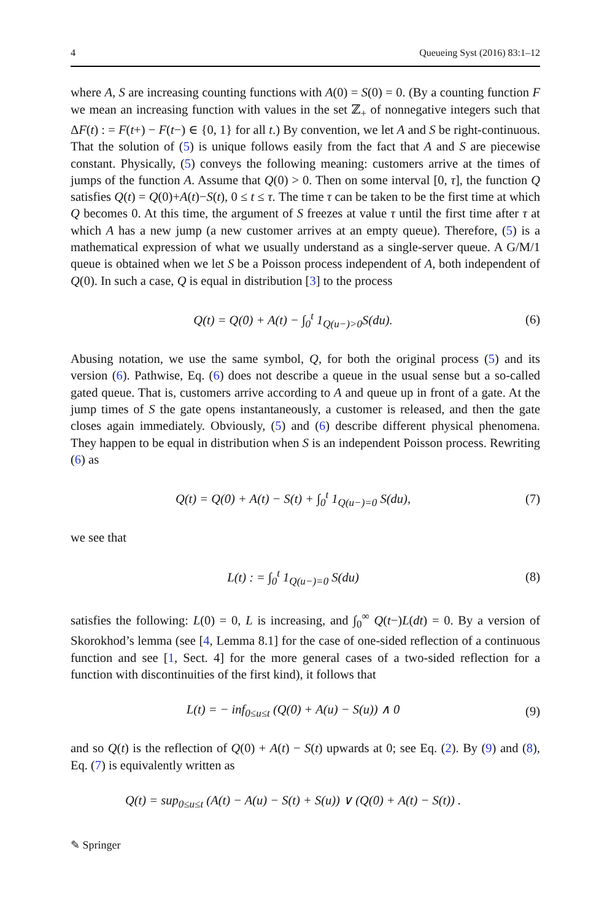4 Queueing Syst (2016) 83:1–12
where A, S are increasing counting functions with A(0) = S(0) = 0. (By a counting function F we mean an increasing function with values in the set ℤ<sub>+</sub> of nonnegative integers such that ΔF(t) : = F(t+) − F(t−) ∈ {0, 1} for all t.) By convention, we let A and S be right-continuous. That the solution of (5) is unique follows easily from the fact that A and S are piecewise constant. Physically, (5) conveys the following meaning: customers arrive at the times of jumps of the function A. Assume that Q(0) > 0. Then on some interval [0, τ], the function Q satisfies Q(t) = Q(0)+A(t)−S(t), 0 ≤ t ≤ τ. The time τ can be taken to be the first time at which Q becomes 0. At this time, the argument of S freezes at value τ until the first time after τ at which A has a new jump (a new customer arrives at an empty queue). Therefore, (5) is a mathematical expression of what we usually understand as a single-server queue. A G/M/1 queue is obtained when we let S be a Poisson process independent of A, both independent of Q(0). In such a case, Q is equal in distribution [3] to the process
Q(t) = Q(0) + A(t) − ∫<sub>0</sub><sup>t</sup> 1<sub>Q(u−)>0</sub>S(du). (6)
Abusing notation, we use the same symbol, Q, for both the original process (5) and its version (6). Pathwise, Eq. (6) does not describe a queue in the usual sense but a so-called gated queue. That is, customers arrive according to A and queue up in front of a gate. At the jump times of S the gate opens instantaneously, a customer is released, and then the gate closes again immediately. Obviously, (5) and (6) describe different physical phenomena. They happen to be equal in distribution when S is an independent Poisson process. Rewriting (6) as
Q(t) = Q(0) + A(t) − S(t) + ∫<sub>0</sub><sup>t</sup> 1<sub>Q(u−)=0</sub> S(du), (7)
we see that
L(t) : = ∫<sub>0</sub><sup>t</sup> 1<sub>Q(u−)=0</sub> S(du) (8)
satisfies the following: L(0) = 0, L is increasing, and ∫<sub>0</sub><sup>∞</sup> Q(t−)L(dt) = 0. By a version of Skorokhod’s lemma (see [4, Lemma 8.1] for the case of one-sided reflection of a continuous function and see [1, Sect. 4] for the more general cases of a two-sided reflection for a function with discontinuities of the first kind), it follows that
L(t) = − inf<sub>0≤u≤t</sub> (Q(0) + A(u) − S(u)) ∧ 0 (9)
and so Q(t) is the reflection of Q(0) + A(t) − S(t) upwards at 0; see Eq. (2). By (9) and (8), Eq. (7) is equivalently written as
Q(t) = sup<sub>0≤u≤t</sub> (A(t) − A(u) − S(t) + S(u)) ∨ (Q(0) + A(t) − S(t)) .
✎ Springer